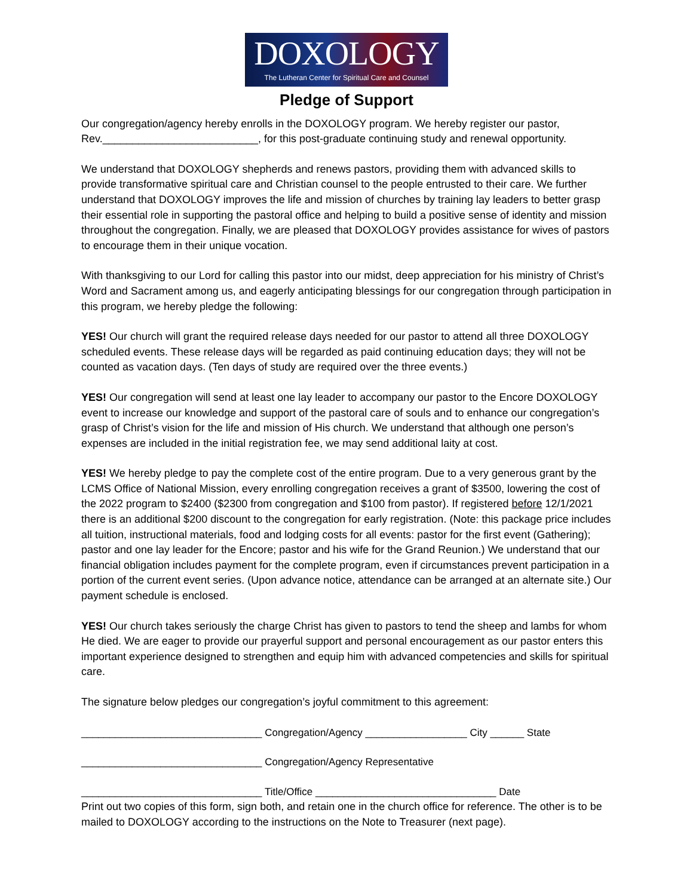DOXOLOGY
The Lutheran Center for Spiritual Care and Counsel
Pledge of Support
Our congregation/agency hereby enrolls in the DOXOLOGY program. We hereby register our pastor, Rev.__________________________, for this post-graduate continuing study and renewal opportunity.
We understand that DOXOLOGY shepherds and renews pastors, providing them with advanced skills to provide transformative spiritual care and Christian counsel to the people entrusted to their care. We further understand that DOXOLOGY improves the life and mission of churches by training lay leaders to better grasp their essential role in supporting the pastoral office and helping to build a positive sense of identity and mission throughout the congregation. Finally, we are pleased that DOXOLOGY provides assistance for wives of pastors to encourage them in their unique vocation.
With thanksgiving to our Lord for calling this pastor into our midst, deep appreciation for his ministry of Christ’s Word and Sacrament among us, and eagerly anticipating blessings for our congregation through participation in this program, we hereby pledge the following:
YES! Our church will grant the required release days needed for our pastor to attend all three DOXOLOGY scheduled events. These release days will be regarded as paid continuing education days; they will not be counted as vacation days. (Ten days of study are required over the three events.)
YES! Our congregation will send at least one lay leader to accompany our pastor to the Encore DOXOLOGY event to increase our knowledge and support of the pastoral care of souls and to enhance our congregation’s grasp of Christ’s vision for the life and mission of His church. We understand that although one person’s expenses are included in the initial registration fee, we may send additional laity at cost.
YES! We hereby pledge to pay the complete cost of the entire program. Due to a very generous grant by the LCMS Office of National Mission, every enrolling congregation receives a grant of $3500, lowering the cost of the 2022 program to $2400 ($2300 from congregation and $100 from pastor). If registered before 12/1/2021 there is an additional $200 discount to the congregation for early registration. (Note: this package price includes all tuition, instructional materials, food and lodging costs for all events: pastor for the first event (Gathering); pastor and one lay leader for the Encore; pastor and his wife for the Grand Reunion.) We understand that our financial obligation includes payment for the complete program, even if circumstances prevent participation in a portion of the current event series. (Upon advance notice, attendance can be arranged at an alternate site.) Our payment schedule is enclosed.
YES! Our church takes seriously the charge Christ has given to pastors to tend the sheep and lambs for whom He died. We are eager to provide our prayerful support and personal encouragement as our pastor enters this important experience designed to strengthen and equip him with advanced competencies and skills for spiritual care.
The signature below pledges our congregation’s joyful commitment to this agreement:
________________________________ Congregation/Agency __________________ City ______ State
________________________________ Congregation/Agency Representative
________________________________ Title/Office ________________________________ Date
Print out two copies of this form, sign both, and retain one in the church office for reference. The other is to be mailed to DOXOLOGY according to the instructions on the Note to Treasurer (next page).